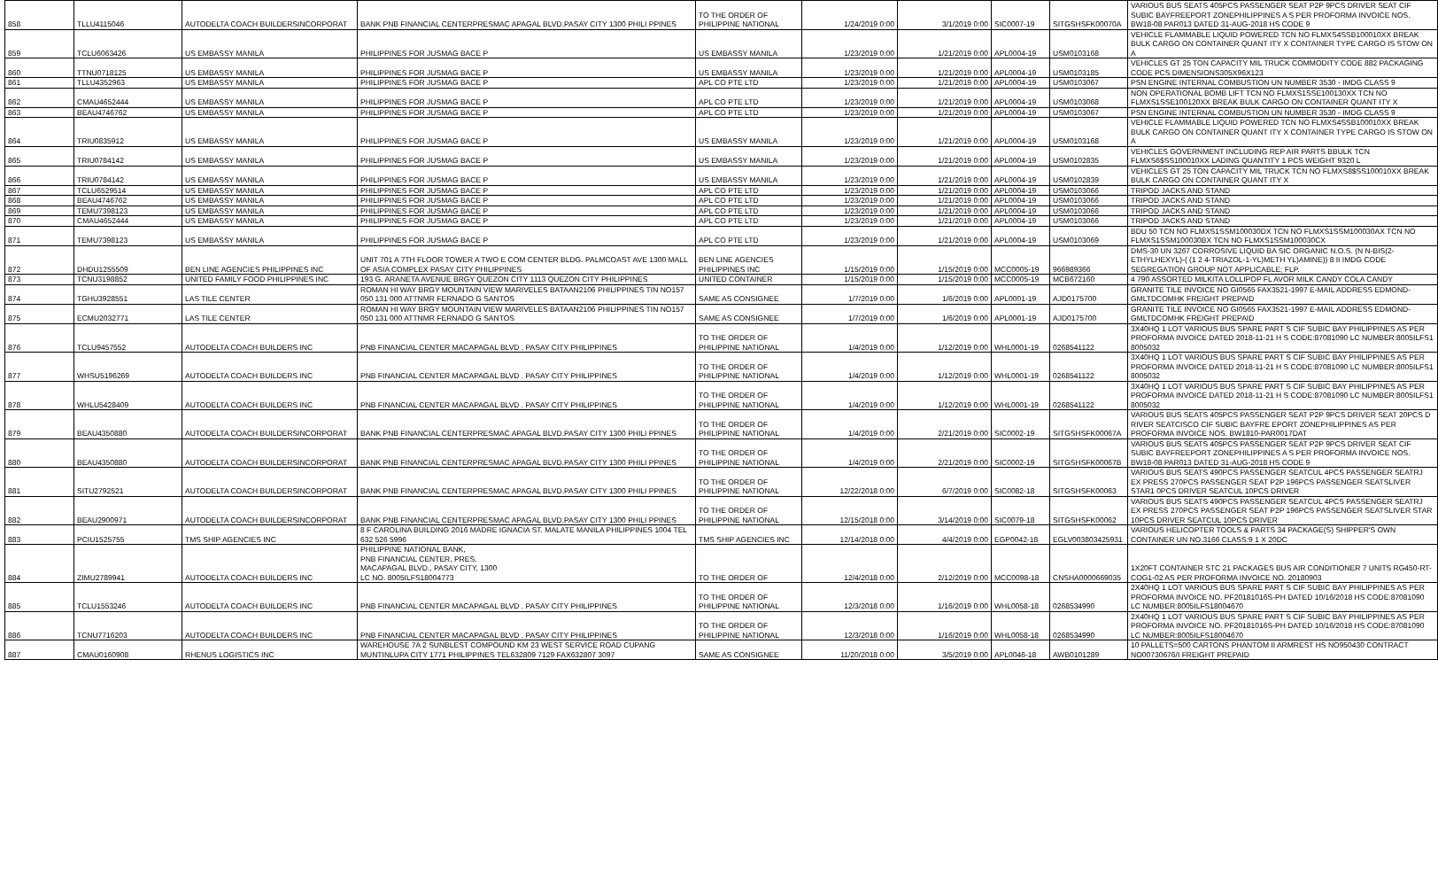| 858 | TLLU4115046 | AUTODELTA COACH BUILDERSINCORPORAT | BANK PNB FINANCIAL CENTERPRESMAC APAGAL BLVD.PASAY CITY 1300 PHILI PPINES | TO THE ORDER OF PHILIPPINE NATIONAL | 1/24/2019 0:00 | 3/1/2019 0:00 | SIC0007-19 | SITGSHSFK00070A | VARIOUS BUS SEATS 405PCS PASSENGER SEAT P2P 9PCS DRIVER SEAT CIF SUBIC BAYFREEPORT ZONEPHILIPPINES A S PER PROFORMA INVOICE NOS. BW18-08 PAR013 DATED 31-AUG-2018 HS CODE 9 |
| 859 | TCLU6063426 | US EMBASSY MANILA | PHILIPPINES FOR JUSMAG BACE P | US EMBASSY MANILA | 1/23/2019 0:00 | 1/21/2019 0:00 | APL0004-19 | USM0103168 | VEHICLE FLAMMABLE LIQUID POWERED TCN NO FLMXS4SSB100010XX BREAK BULK CARGO ON CONTAINER QUANT ITY X CONTAINER TYPE CARGO IS STOW ON A |
| 860 | TTNU0718125 | US EMBASSY MANILA | PHILIPPINES FOR JUSMAG BACE P | US EMBASSY MANILA | 1/23/2019 0:00 | 1/21/2019 0:00 | APL0004-19 | USM0103185 | VEHICLES GT 25 TON CAPACITY MIL TRUCK COMMODITY CODE 882 PACKAGING CODE PCS DIMENSIONS305X96X123 |
| 861 | TLLU4352963 | US EMBASSY MANILA | PHILIPPINES FOR JUSMAG BACE P | APL CO PTE LTD | 1/23/2019 0:00 | 1/21/2019 0:00 | APL0004-19 | USM0103067 | PSN ENGINE INTERNAL COMBUSTION UN NUMBER 3530 - IMDG CLASS 9 |
| 862 | CMAU4652444 | US EMBASSY MANILA | PHILIPPINES FOR JUSMAG BACE P | APL CO PTE LTD | 1/23/2019 0:00 | 1/21/2019 0:00 | APL0004-19 | USM0103068 | NON OPERATIONAL BOMB LIFT TCN NO FLMXS1SSE100130XX TCN NO FLMXS1SSE100120XX BREAK BULK CARGO ON CONTAINER QUANT ITY X |
| 863 | BEAU4746762 | US EMBASSY MANILA | PHILIPPINES FOR JUSMAG BACE P | APL CO PTE LTD | 1/23/2019 0:00 | 1/21/2019 0:00 | APL0004-19 | USM0103067 | PSN ENGINE INTERNAL COMBUSTION UN NUMBER 3530 - IMDG CLASS 9 |
| 864 | TRIU0835912 | US EMBASSY MANILA | PHILIPPINES FOR JUSMAG BACE P | US EMBASSY MANILA | 1/23/2019 0:00 | 1/21/2019 0:00 | APL0004-19 | USM0103168 | VEHICLE FLAMMABLE LIQUID POWERED TCN NO FLMXS4SSB100010XX BREAK BULK CARGO ON CONTAINER QUANT ITY X CONTAINER TYPE CARGO IS STOW ON A |
| 865 | TRIU0784142 | US EMBASSY MANILA | PHILIPPINES FOR JUSMAG BACE P | US EMBASSY MANILA | 1/23/2019 0:00 | 1/21/2019 0:00 | APL0004-19 | USM0102835 | VEHICLES GOVERNMENT INCLUDING REP AIR PARTS BBULK TCN FLMXS6$SS100010XX LADING QUANTITY 1 PCS WEIGHT 9320 L |
| 866 | TRIU0784142 | US EMBASSY MANILA | PHILIPPINES FOR JUSMAG BACE P | US EMBASSY MANILA | 1/23/2019 0:00 | 1/21/2019 0:00 | APL0004-19 | USM0102839 | VEHICLES GT 25 TON CAPACITY MIL TRUCK TCN NO FLMXS8$SS100010XX BREAK BULK CARGO ON CONTAINER QUANT ITY X |
| 867 | TCLU6529514 | US EMBASSY MANILA | PHILIPPINES FOR JUSMAG BACE P | APL CO PTE LTD | 1/23/2019 0:00 | 1/21/2019 0:00 | APL0004-19 | USM0103066 | TRIPOD JACKS AND STAND |
| 868 | BEAU4746762 | US EMBASSY MANILA | PHILIPPINES FOR JUSMAG BACE P | APL CO PTE LTD | 1/23/2019 0:00 | 1/21/2019 0:00 | APL0004-19 | USM0103066 | TRIPOD JACKS AND STAND |
| 869 | TEMU7398123 | US EMBASSY MANILA | PHILIPPINES FOR JUSMAG BACE P | APL CO PTE LTD | 1/23/2019 0:00 | 1/21/2019 0:00 | APL0004-19 | USM0103066 | TRIPOD JACKS AND STAND |
| 870 | CMAU4652444 | US EMBASSY MANILA | PHILIPPINES FOR JUSMAG BACE P | APL CO PTE LTD | 1/23/2019 0:00 | 1/21/2019 0:00 | APL0004-19 | USM0103066 | TRIPOD JACKS AND STAND |
| 871 | TEMU7398123 | US EMBASSY MANILA | PHILIPPINES FOR JUSMAG BACE P | APL CO PTE LTD | 1/23/2019 0:00 | 1/21/2019 0:00 | APL0004-19 | USM0103069 | BDU 50 TCN NO FLMXS1SSM100030DX TCN NO FLMXS1SSM100030AX TCN NO FLMXS1SSM100030BX TCN NO FLMXS1SSM100030CX |
| 872 | DHDU1255509 | BEN LINE AGENCIES PHILIPPINES INC | UNIT 701 A 7TH FLOOR TOWER A TWO E COM CENTER BLDG. PALMCOAST AVE 1300 MALL OF ASIA COMPLEX PASAY CITY PHILIPPINES | BEN LINE AGENCIES PHILIPPINES INC | 1/15/2019 0:00 | 1/15/2019 0:00 | MCC0005-19 | 966989366 | DMS-30 UN 3267 CORROSIVE LIQUID BA SIC ORGANIC N.O.S. (N N-BIS(2-ETHYLHEXYL)-( (1 2 4-TRIAZOL-1-YL)METH YL)AMINE)) 8 II IMDG CODE SEGREGATION GROUP NOT APPLICABLE; FLP. |
| 873 | TCNU3198852 | UNITED FAMILY FOOD PHILIPPINES INC | 193 G. ARANETA AVENUE BRGY QUEZON CITY 1113 QUEZON CITY PHILIPPINES | UNITED CONTAINER | 1/15/2019 0:00 | 1/15/2019 0:00 | MCC0005-19 | MCB672160 | 4 790 ASSORTED MILKITA LOLLIPOP FL AVOR MILK CANDY COLA CANDY |
| 874 | TGHU3928551 | LAS TILE CENTER | ROMAN HI WAY BRGY MOUNTAIN VIEW MARIVELES BATAAN2106 PHILIPPINES TIN NO157 050 131 000 ATTNMR FERNADO G SANTOS | SAME AS CONSIGNEE | 1/7/2019 0:00 | 1/6/2019 0:00 | APL0001-19 | AJD0175700 | GRANITE TILE INVOICE NO GI0565 FAX3521-1997 E-MAIL ADDRESS EDMOND-GMLTDCOMHK FREIGHT PREPAID |
| 875 | ECMU2032771 | LAS TILE CENTER | ROMAN HI WAY BRGY MOUNTAIN VIEW MARIVELES BATAAN2106 PHILIPPINES TIN NO157 050 131 000 ATTNMR FERNADO G SANTOS | SAME AS CONSIGNEE | 1/7/2019 0:00 | 1/6/2019 0:00 | APL0001-19 | AJD0175700 | GRANITE TILE INVOICE NO GI0565 FAX3521-1997 E-MAIL ADDRESS EDMOND-GMLTDCOMHK FREIGHT PREPAID |
| 876 | TCLU9457552 | AUTODELTA COACH BUILDERS INC | PNB FINANCIAL CENTER MACAPAGAL BLVD . PASAY CITY PHILIPPINES | TO THE ORDER OF PHILIPPINE NATIONAL | 1/4/2019 0:00 | 1/12/2019 0:00 | WHL0001-19 | 0268541122 | 3X40HQ 1 LOT VARIOUS BUS SPARE PART S CIF SUBIC BAY PHILIPPINES AS PER PROFORMA INVOICE DATED 2018-11-21 H S CODE:87081090 LC NUMBER:8005ILFS1 8005032 |
| 877 | WHSU5196269 | AUTODELTA COACH BUILDERS INC | PNB FINANCIAL CENTER MACAPAGAL BLVD . PASAY CITY PHILIPPINES | TO THE ORDER OF PHILIPPINE NATIONAL | 1/4/2019 0:00 | 1/12/2019 0:00 | WHL0001-19 | 0268541122 | 3X40HQ 1 LOT VARIOUS BUS SPARE PART S CIF SUBIC BAY PHILIPPINES AS PER PROFORMA INVOICE DATED 2018-11-21 H S CODE:87081090 LC NUMBER:8005ILFS1 8005032 |
| 878 | WHLU5428409 | AUTODELTA COACH BUILDERS INC | PNB FINANCIAL CENTER MACAPAGAL BLVD . PASAY CITY PHILIPPINES | TO THE ORDER OF PHILIPPINE NATIONAL | 1/4/2019 0:00 | 1/12/2019 0:00 | WHL0001-19 | 0268541122 | 3X40HQ 1 LOT VARIOUS BUS SPARE PART S CIF SUBIC BAY PHILIPPINES AS PER PROFORMA INVOICE DATED 2018-11-21 H S CODE:87081090 LC NUMBER:8005ILFS1 8005032 |
| 879 | BEAU4350880 | AUTODELTA COACH BUILDERSINCORPORAT | BANK PNB FINANCIAL CENTERPRESMAC APAGAL BLVD.PASAY CITY 1300 PHILI PPINES | TO THE ORDER OF PHILIPPINE NATIONAL | 1/4/2019 0:00 | 2/21/2019 0:00 | SIC0002-19 | SITGSHSFK00067A | VARIOUS BUS SEATS 405PCS PASSENGER SEAT P2P 9PCS DRIVER SEAT 20PCS D RIVER SEATCISCO CIF SUBIC BAYFRE EPORT ZONEPHILIPPINES AS PER PROFORMA INVOICE NOS. BW1810-PAR0017DAT |
| 880 | BEAU4350880 | AUTODELTA COACH BUILDERSINCORPORAT | BANK PNB FINANCIAL CENTERPRESMAC APAGAL BLVD.PASAY CITY 1300 PHILI PPINES | TO THE ORDER OF PHILIPPINE NATIONAL | 1/4/2019 0:00 | 2/21/2019 0:00 | SIC0002-19 | SITGSHSFK00067B | VARIOUS BUS SEATS 405PCS PASSENGER SEAT P2P 9PCS DRIVER SEAT CIF SUBIC BAYFREEPORT ZONEPHILIPPINES A S PER PROFORMA INVOICE NOS. BW18-08 PAR013 DATED 31-AUG-2018 HS CODE 9 |
| 881 | SITU2792521 | AUTODELTA COACH BUILDERSINCORPORAT | BANK PNB FINANCIAL CENTERPRESMAC APAGAL BLVD.PASAY CITY 1300 PHILI PPINES | TO THE ORDER OF PHILIPPINE NATIONAL | 12/22/2018 0:00 | 6/7/2019 0:00 | SIC0082-18 | SITGSHSFK00063 | VARIOUS BUS SEATS 490PCS PASSENGER SEATCUL 4PCS PASSENGER SEATRJ EX PRESS 270PCS PASSENGER SEAT P2P 196PCS PASSENGER SEATSLIVER STAR1 0PCS DRIVER SEATCUL 10PCS DRIVER |
| 882 | BEAU2900971 | AUTODELTA COACH BUILDERSINCORPORAT | BANK PNB FINANCIAL CENTERPRESMAC APAGAL BLVD.PASAY CITY 1300 PHILI PPINES | TO THE ORDER OF PHILIPPINE NATIONAL | 12/15/2018 0:00 | 3/14/2019 0:00 | SIC0079-18 | SITGSHSFK00062 | VARIOUS BUS SEATS 490PCS PASSENGER SEATCUL 4PCS PASSENGER SEATRJ EX PRESS 270PCS PASSENGER SEAT P2P 196PCS PASSENGER SEATSLIVER STAR 10PCS DRIVER SEATCUL 10PCS DRIVER |
| 883 | PCIU1525755 | TMS SHIP AGENCIES INC | 8 F CAROLINA BUILDING 2016 MADRE IGNACIA ST. MALATE MANILA PHILIPPINES 1004 TEL 632 526 5996 | TMS SHIP AGENCIES INC | 12/14/2018 0:00 | 4/4/2019 0:00 | EGP0042-18 | EGLV003803425931 | VARIOUS HELICOPTER TOOLS & PARTS 34 PACKAGE(S) SHIPPER'S OWN CONTAINER UN NO.3166 CLASS:9 1 X 20DC |
| 884 | ZIMU2789941 | AUTODELTA COACH BUILDERS INC | PHILIPPINE NATIONAL BANK, PNB FINANCIAL CENTER, PRES. MACAPAGAL BLVD., PASAY CITY, 1300 LC NO. 8005ILFS18004773 | TO THE ORDER OF | 12/4/2018 0:00 | 2/12/2019 0:00 | MCC0098-18 | CNSHA0000669035 | 1X20FT CONTAINER STC 21 PACKAGES BUS AIR CONDITIONER 7 UNITS RG450-RT-COG1-02 AS PER PROFORMA INVOICE NO. 20180903 |
| 885 | TCLU1553246 | AUTODELTA COACH BUILDERS INC | PNB FINANCIAL CENTER MACAPAGAL BLVD . PASAY CITY PHILIPPINES | TO THE ORDER OF PHILIPPINE NATIONAL | 12/3/2018 0:00 | 1/16/2019 0:00 | WHL0058-18 | 0268534990 | 2X40HQ 1 LOT VARIOUS BUS SPARE PART S CIF SUBIC BAY PHILIPPINES AS PER PROFORMA INVOICE NO. PF20181016S-PH DATED 10/16/2018 HS CODE:87081090 LC NUMBER:8005ILFS18004670 |
| 886 | TCNU7716203 | AUTODELTA COACH BUILDERS INC | PNB FINANCIAL CENTER MACAPAGAL BLVD . PASAY CITY PHILIPPINES | TO THE ORDER OF PHILIPPINE NATIONAL | 12/3/2018 0:00 | 1/16/2019 0:00 | WHL0058-18 | 0268534990 | 2X40HQ 1 LOT VARIOUS BUS SPARE PART S CIF SUBIC BAY PHILIPPINES AS PER PROFORMA INVOICE NO. PF20181016S-PH DATED 10/16/2018 HS CODE:87081090 LC NUMBER:8005ILFS18004670 |
| 887 | CMAU0160908 | RHENUS LOGISTICS INC | WAREHOUSE 7A 2 SUNBLEST COMPOUND KM 23 WEST SERVICE ROAD CUPANG MUNTINLUPA CITY 1771 PHILIPPINES TEL632809 7129 FAX632807 3097 | SAME AS CONSIGNEE | 11/20/2018 0:00 | 3/5/2019 0:00 | APL0046-18 | AWB0101289 | 10 PALLETS=500 CARTONS PHANTOM II ARMREST HS NO950430 CONTRACT NO00730676/I FREIGHT PREPAID |